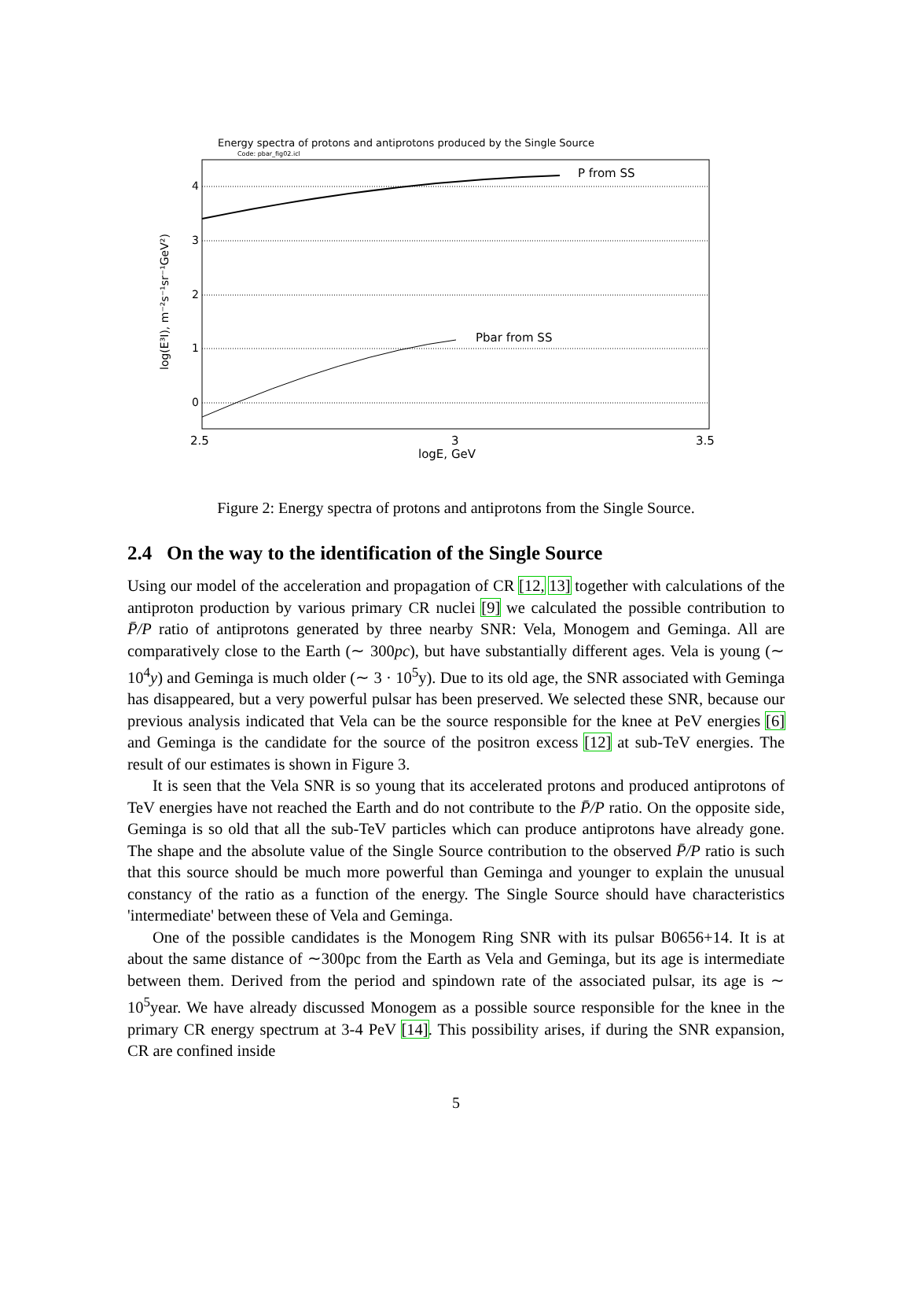Energy spectra of protons and antiprotons produced by the Single Source
Code: pbar_fig02.icl
P from SS
Pbar from SS
2.5
3
3.5
logE, GeV
0
1
2
3
4
log(E³I), m⁻²s⁻¹sr⁻¹GeV²)
Figure 2: Energy spectra of protons and antiprotons from the Single Source.
2.4 On the way to the identification of the Single Source
Using our model of the acceleration and propagation of CR [12, 13] together with calculations of the antiproton production by various primary CR nuclei [9] we calculated the possible contribution to P̄/P ratio of antiprotons generated by three nearby SNR: Vela, Monogem and Geminga. All are comparatively close to the Earth (∼ 300pc), but have substantially different ages. Vela is young (∼ 10<sup>4</sup>y) and Geminga is much older (∼ 3 · 10<sup>5</sup>y). Due to its old age, the SNR associated with Geminga has disappeared, but a very powerful pulsar has been preserved. We selected these SNR, because our previous analysis indicated that Vela can be the source responsible for the knee at PeV energies [6] and Geminga is the candidate for the source of the positron excess [12] at sub-TeV energies. The result of our estimates is shown in Figure 3.
It is seen that the Vela SNR is so young that its accelerated protons and produced antiprotons of TeV energies have not reached the Earth and do not contribute to the P̄/P ratio. On the opposite side, Geminga is so old that all the sub-TeV particles which can produce antiprotons have already gone. The shape and the absolute value of the Single Source contribution to the observed P̄/P ratio is such that this source should be much more powerful than Geminga and younger to explain the unusual constancy of the ratio as a function of the energy. The Single Source should have characteristics 'intermediate' between these of Vela and Geminga.
One of the possible candidates is the Monogem Ring SNR with its pulsar B0656+14. It is at about the same distance of ∼300pc from the Earth as Vela and Geminga, but its age is intermediate between them. Derived from the period and spindown rate of the associated pulsar, its age is ∼ 10<sup>5</sup>year. We have already discussed Monogem as a possible source responsible for the knee in the primary CR energy spectrum at 3-4 PeV [14]. This possibility arises, if during the SNR expansion, CR are confined inside
5